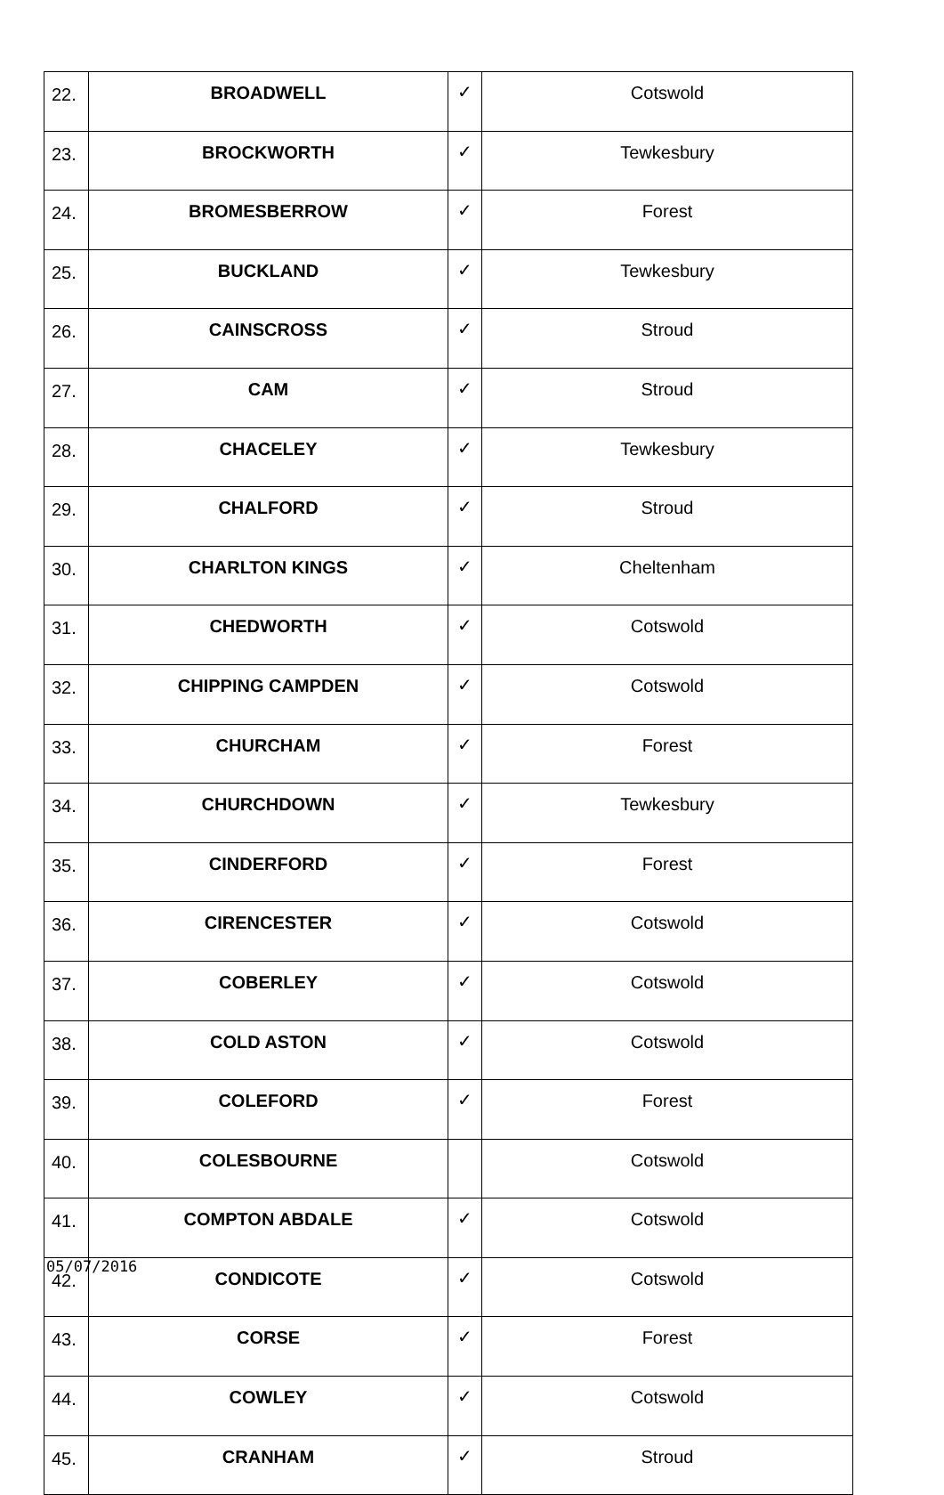| 22. | BROADWELL | ✓ | Cotswold |
| 23. | BROCKWORTH | ✓ | Tewkesbury |
| 24. | BROMESBERROW | ✓ | Forest |
| 25. | BUCKLAND | ✓ | Tewkesbury |
| 26. | CAINSCROSS | ✓ | Stroud |
| 27. | CAM | ✓ | Stroud |
| 28. | CHACELEY | ✓ | Tewkesbury |
| 29. | CHALFORD | ✓ | Stroud |
| 30. | CHARLTON KINGS | ✓ | Cheltenham |
| 31. | CHEDWORTH | ✓ | Cotswold |
| 32. | CHIPPING CAMPDEN | ✓ | Cotswold |
| 33. | CHURCHAM | ✓ | Forest |
| 34. | CHURCHDOWN | ✓ | Tewkesbury |
| 35. | CINDERFORD | ✓ | Forest |
| 36. | CIRENCESTER | ✓ | Cotswold |
| 37. | COBERLEY | ✓ | Cotswold |
| 38. | COLD ASTON | ✓ | Cotswold |
| 39. | COLEFORD | ✓ | Forest |
| 40. | COLESBOURNE | | Cotswold |
| 41. | COMPTON ABDALE | ✓ | Cotswold |
| 42. | CONDICOTE | ✓ | Cotswold |
| 43. | CORSE | ✓ | Forest |
| 44. | COWLEY | ✓ | Cotswold |
| 45. | CRANHAM | ✓ | Stroud |
05/07/2016